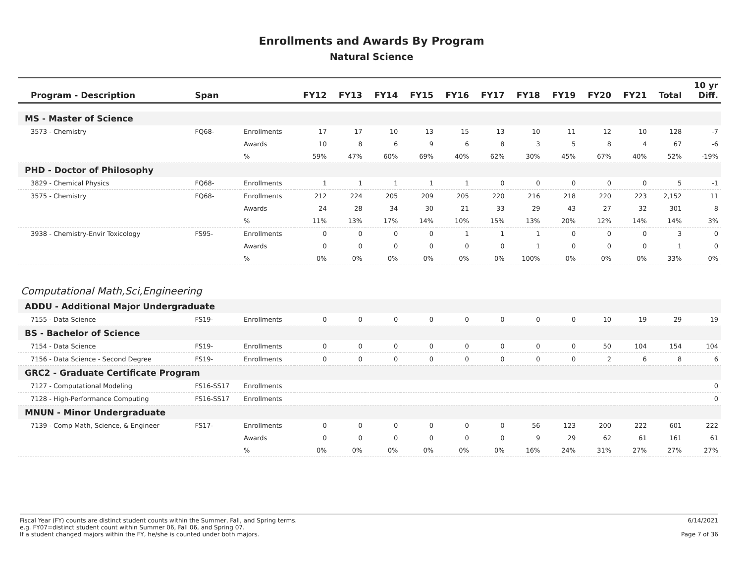Enrollments and Awards By Program
Natural Science
| Program - Description | Span | | FY12 | FY13 | FY14 | FY15 | FY16 | FY17 | FY18 | FY19 | FY20 | FY21 | Total | 10 yr Diff. |
| --- | --- | --- | --- | --- | --- | --- | --- | --- | --- | --- | --- | --- | --- | --- |
| MS - Master of Science | | | | | | | | | | | | | | |
| 3573 - Chemistry | FQ68- | Enrollments | 17 | 17 | 10 | 13 | 15 | 13 | 10 | 11 | 12 | 10 | 128 | -7 |
| | | Awards | 10 | 8 | 6 | 9 | 6 | 8 | 3 | 5 | 8 | 4 | 67 | -6 |
| | | % | 59% | 47% | 60% | 69% | 40% | 62% | 30% | 45% | 67% | 40% | 52% | -19% |
| PHD - Doctor of Philosophy | | | | | | | | | | | | | | |
| 3829 - Chemical Physics | FQ68- | Enrollments | 1 | 1 | 1 | 1 | 1 | 0 | 0 | 0 | 0 | 0 | 5 | -1 |
| 3575 - Chemistry | FQ68- | Enrollments | 212 | 224 | 205 | 209 | 205 | 220 | 216 | 218 | 220 | 223 | 2,152 | 11 |
| | | Awards | 24 | 28 | 34 | 30 | 21 | 33 | 29 | 43 | 27 | 32 | 301 | 8 |
| | | % | 11% | 13% | 17% | 14% | 10% | 15% | 13% | 20% | 12% | 14% | 14% | 3% |
| 3938 - Chemistry-Envir Toxicology | FS95- | Enrollments | 0 | 0 | 0 | 0 | 1 | 1 | 1 | 0 | 0 | 0 | 3 | 0 |
| | | Awards | 0 | 0 | 0 | 0 | 0 | 0 | 1 | 0 | 0 | 0 | 1 | 0 |
| | | % | 0% | 0% | 0% | 0% | 0% | 0% | 100% | 0% | 0% | 0% | 33% | 0% |
| Computational Math,Sci,Engineering | | | | | | | | | | | | | | |
| ADDU - Additional Major Undergraduate | | | | | | | | | | | | | | |
| 7155 - Data Science | FS19- | Enrollments | 0 | 0 | 0 | 0 | 0 | 0 | 0 | 0 | 10 | 19 | 29 | 19 |
| BS - Bachelor of Science | | | | | | | | | | | | | | |
| 7154 - Data Science | FS19- | Enrollments | 0 | 0 | 0 | 0 | 0 | 0 | 0 | 0 | 50 | 104 | 154 | 104 |
| 7156 - Data Science - Second Degree | FS19- | Enrollments | 0 | 0 | 0 | 0 | 0 | 0 | 0 | 0 | 2 | 6 | 8 | 6 |
| GRC2 - Graduate Certificate Program | | | | | | | | | | | | | | |
| 7127 - Computational Modeling | FS16-SS17 | Enrollments | | | | | | | | | | | | 0 |
| 7128 - High-Performance Computing | FS16-SS17 | Enrollments | | | | | | | | | | | | 0 |
| MNUN - Minor Undergraduate | | | | | | | | | | | | | | |
| 7139 - Comp Math, Science, & Engineer | FS17- | Enrollments | 0 | 0 | 0 | 0 | 0 | 0 | 56 | 123 | 200 | 222 | 601 | 222 |
| | | Awards | 0 | 0 | 0 | 0 | 0 | 0 | 9 | 29 | 62 | 61 | 161 | 61 |
| | | % | 0% | 0% | 0% | 0% | 0% | 0% | 16% | 24% | 31% | 27% | 27% | 27% |
Fiscal Year (FY) counts are distinct student counts within the Summer, Fall, and Spring terms.
e.g. FY07=distinct student count within Summer 06, Fall 06, and Spring 07.
If a student changed majors within the FY, he/she is counted under both majors.
6/14/2021
Page 7 of 36